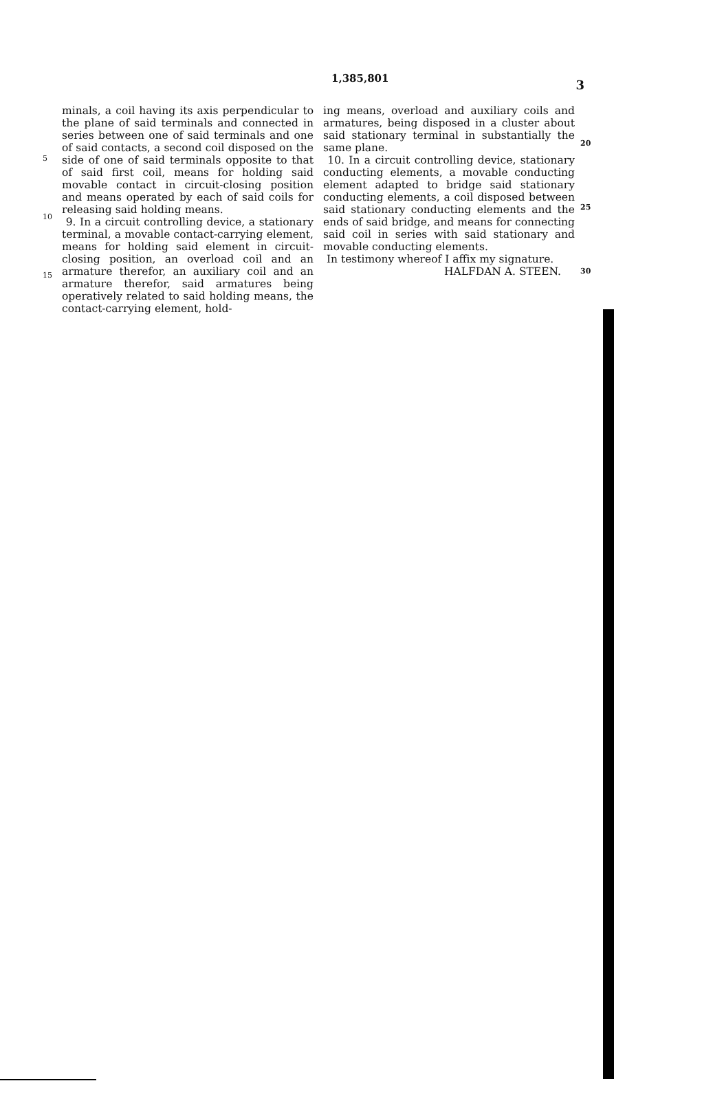1,385,801
3
5
10
15
minals, a coil having its axis perpendicular to the plane of said terminals and connected in series between one of said terminals and one of said contacts, a second coil disposed on the side of one of said terminals opposite to that of said first coil, means for holding said movable contact in circuit-closing position and means operated by each of said coils for releasing said holding means.
9. In a circuit controlling device, a stationary terminal, a movable contact-carrying element, means for holding said element in circuit-closing position, an overload coil and an armature therefor, an auxiliary coil and an armature therefor, said armatures being operatively related to said holding means, the contact-carrying element, hold-
ing means, overload and auxiliary coils and armatures, being disposed in a cluster about said stationary terminal in substantially the same plane.
10. In a circuit controlling device, stationary conducting elements, a movable conducting element adapted to bridge said stationary conducting elements, a coil disposed between said stationary conducting elements and the ends of said bridge, and means for connecting said coil in series with said stationary and movable conducting elements.
In testimony whereof I affix my signature.
HALFDAN A. STEEN.
20
25
30